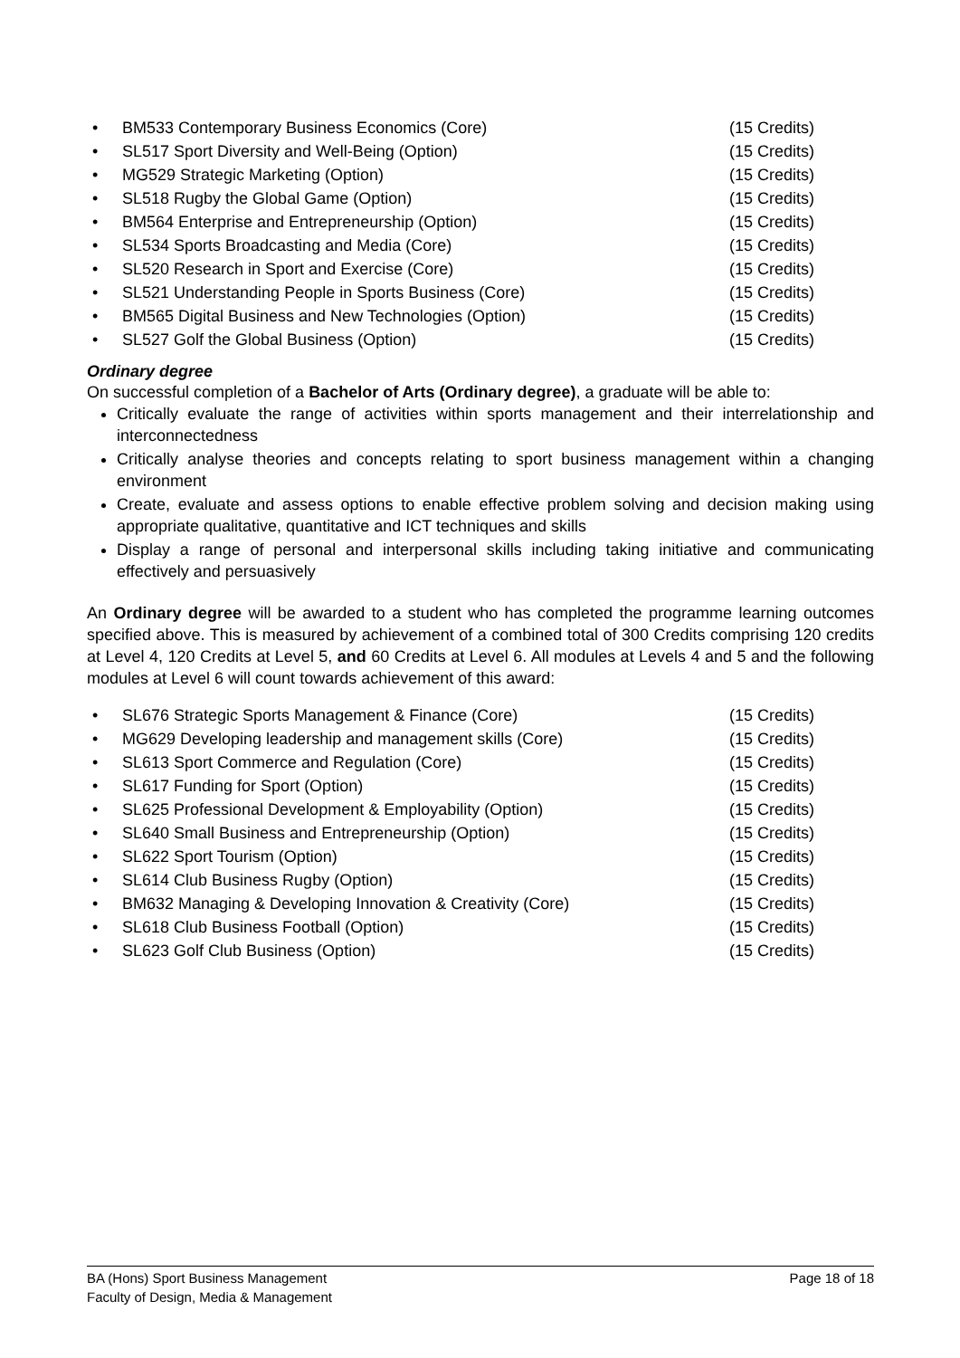• BM533 Contemporary Business Economics (Core) (15 Credits)
• SL517 Sport Diversity and Well-Being (Option) (15 Credits)
• MG529 Strategic Marketing (Option) (15 Credits)
• SL518 Rugby the Global Game (Option) (15 Credits)
• BM564 Enterprise and Entrepreneurship (Option) (15 Credits)
• SL534 Sports Broadcasting and Media (Core) (15 Credits)
• SL520 Research in Sport and Exercise (Core) (15 Credits)
• SL521 Understanding People in Sports Business (Core) (15 Credits)
• BM565 Digital Business and New Technologies (Option) (15 Credits)
• SL527 Golf the Global Business (Option) (15 Credits)
Ordinary degree
On successful completion of a Bachelor of Arts (Ordinary degree), a graduate will be able to:
Critically evaluate the range of activities within sports management and their interrelationship and interconnectedness
Critically analyse theories and concepts relating to sport business management within a changing environment
Create, evaluate and assess options to enable effective problem solving and decision making using appropriate qualitative, quantitative and ICT techniques and skills
Display a range of personal and interpersonal skills including taking initiative and communicating effectively and persuasively
An Ordinary degree will be awarded to a student who has completed the programme learning outcomes specified above. This is measured by achievement of a combined total of 300 Credits comprising 120 credits at Level 4, 120 Credits at Level 5, and 60 Credits at Level 6. All modules at Levels 4 and 5 and the following modules at Level 6 will count towards achievement of this award:
• SL676 Strategic Sports Management & Finance (Core) (15 Credits)
• MG629 Developing leadership and management skills (Core) (15 Credits)
• SL613 Sport Commerce and Regulation (Core) (15 Credits)
• SL617 Funding for Sport (Option) (15 Credits)
• SL625 Professional Development & Employability (Option) (15 Credits)
• SL640 Small Business and Entrepreneurship (Option) (15 Credits)
• SL622 Sport Tourism (Option) (15 Credits)
• SL614 Club Business Rugby (Option) (15 Credits)
• BM632 Managing & Developing Innovation & Creativity (Core) (15 Credits)
• SL618 Club Business Football (Option) (15 Credits)
• SL623 Golf Club Business (Option) (15 Credits)
BA (Hons) Sport Business Management
Faculty of Design, Media & Management
Page 18 of 18